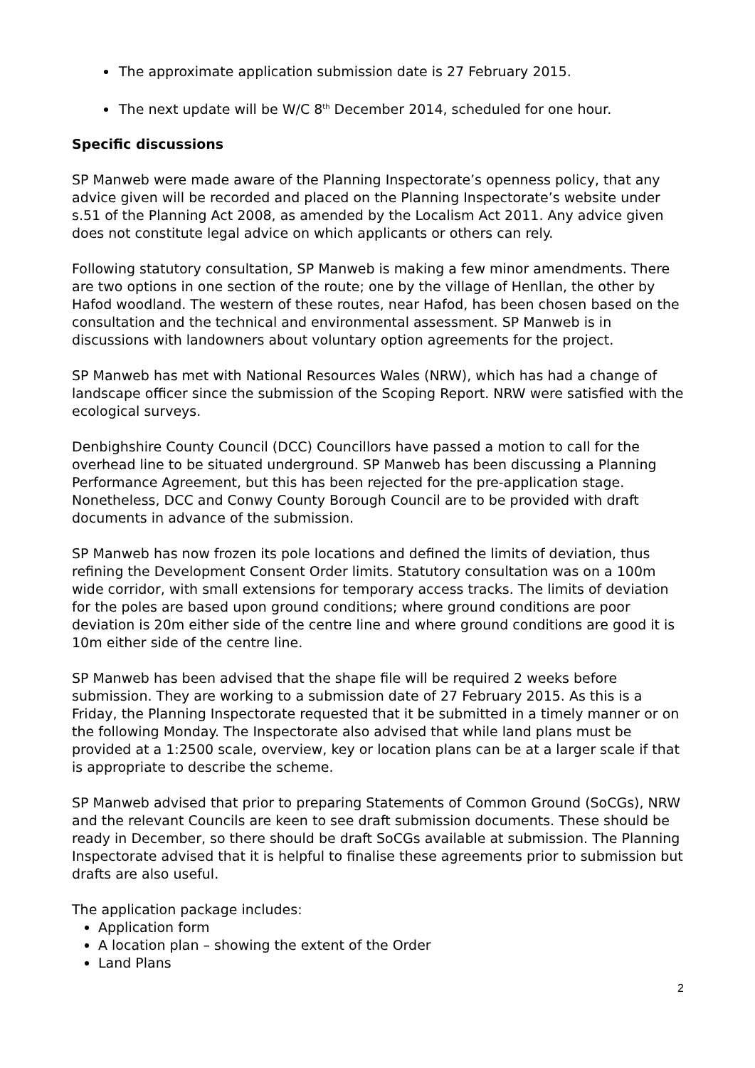The approximate application submission date is 27 February 2015.
The next update will be W/C 8<sup>th</sup> December 2014, scheduled for one hour.
Specific discussions
SP Manweb were made aware of the Planning Inspectorate’s openness policy, that any advice given will be recorded and placed on the Planning Inspectorate’s website under s.51 of the Planning Act 2008, as amended by the Localism Act 2011. Any advice given does not constitute legal advice on which applicants or others can rely.
Following statutory consultation, SP Manweb is making a few minor amendments. There are two options in one section of the route; one by the village of Henllan, the other by Hafod woodland. The western of these routes, near Hafod, has been chosen based on the consultation and the technical and environmental assessment. SP Manweb is in discussions with landowners about voluntary option agreements for the project.
SP Manweb has met with National Resources Wales (NRW), which has had a change of landscape officer since the submission of the Scoping Report. NRW were satisfied with the ecological surveys.
Denbighshire County Council (DCC) Councillors have passed a motion to call for the overhead line to be situated underground. SP Manweb has been discussing a Planning Performance Agreement, but this has been rejected for the pre-application stage. Nonetheless, DCC and Conwy County Borough Council are to be provided with draft documents in advance of the submission.
SP Manweb has now frozen its pole locations and defined the limits of deviation, thus refining the Development Consent Order limits. Statutory consultation was on a 100m wide corridor, with small extensions for temporary access tracks. The limits of deviation for the poles are based upon ground conditions; where ground conditions are poor deviation is 20m either side of the centre line and where ground conditions are good it is 10m either side of the centre line.
SP Manweb has been advised that the shape file will be required 2 weeks before submission. They are working to a submission date of 27 February 2015. As this is a Friday, the Planning Inspectorate requested that it be submitted in a timely manner or on the following Monday. The Inspectorate also advised that while land plans must be provided at a 1:2500 scale, overview, key or location plans can be at a larger scale if that is appropriate to describe the scheme.
SP Manweb advised that prior to preparing Statements of Common Ground (SoCGs), NRW and the relevant Councils are keen to see draft submission documents. These should be ready in December, so there should be draft SoCGs available at submission. The Planning Inspectorate advised that it is helpful to finalise these agreements prior to submission but drafts are also useful.
The application package includes:
Application form
A location plan – showing the extent of the Order
Land Plans
2